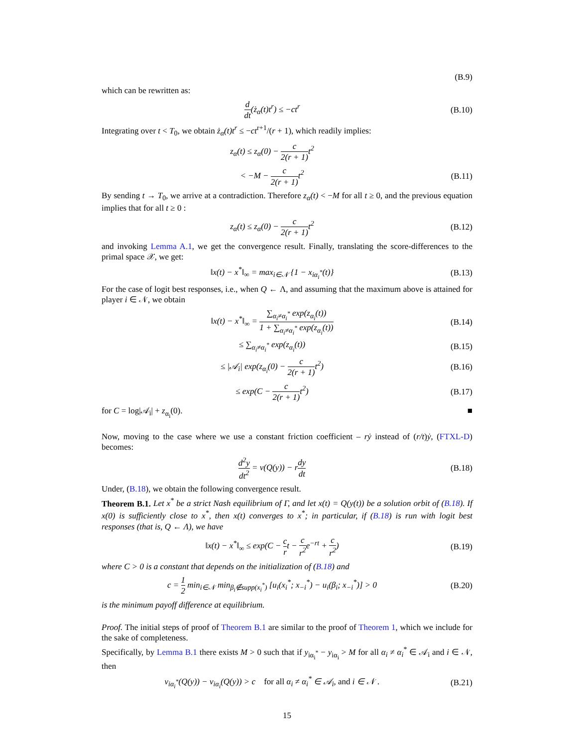(B.9)
which can be rewritten as:
d dt(ż<sub>α</sub>(t)t<sup>r</sup>) ≤ −ct<sup>r</sup>
(B.10)
Integrating over t < T<sub>0</sub>, we obtain ż<sub>α</sub>(t)t<sup>r</sup> ≤ −ct<sup>r+1</sup>/(r + 1), which readily implies:
z<sub>α</sub>(t) ≤ z<sub>α</sub>(0) − c 2(r + 1) t<sup>2</sup>
< −M − c 2(r + 1) t<sup>2</sup>
(B.11)
By sending t → T<sub>0</sub>, we arrive at a contradiction. Therefore z<sub>α</sub>(t) < −M for all t ≥ 0, and the previous equation implies that for all t ≥ 0 :
z<sub>α</sub>(t) ≤ z<sub>α</sub>(0) − c 2(r + 1) t<sup>2</sup>
(B.12)
and invoking Lemma A.1, we get the convergence result. Finally, translating the score-differences to the primal space 𝒳, we get:
‖x(t) − x<sup>*</sup>‖<sub>∞</sub> = max<sub>i∈𝒩</sub> {1 − x<sub>iα<sub>i</sub><sup>*</sup></sub>(t)}
(B.13)
For the case of logit best responses, i.e., when Q ← Λ, and assuming that the maximum above is attained for player i ∈ 𝒩, we obtain
‖x(t) − x<sup>*</sup>‖<sub>∞</sub> = ∑<sub>α<sub>i</sub>≠α<sub>i</sub><sup>*</sup></sub> exp(z<sub>α<sub>i</sub></sub>(t)) 1 + ∑<sub>α<sub>i</sub>≠α<sub>i</sub><sup>*</sup></sub> exp(z<sub>α<sub>i</sub></sub>(t))
(B.14)
≤ ∑<sub>α<sub>i</sub>≠α<sub>i</sub><sup>*</sup></sub> exp(z<sub>α<sub>i</sub></sub>(t))
(B.15)
≤ |𝒜<sub>i</sub>| exp(z<sub>α<sub>i</sub></sub>(0) − c 2(r + 1) t<sup>2</sup>)
(B.16)
≤ exp(C − c 2(r + 1) t<sup>2</sup>)
(B.17)
for C = log|𝒜<sub>i</sub>| + z<sub>α<sub>i</sub></sub>(0). ■
Now, moving to the case where we use a constant friction coefficient – rẏ instead of (r/t)ẏ, (FTXL-D) becomes:
d<sup>2</sup>y dt<sup>2</sup> = v(Q(y)) − rdy dt
(B.18)
Under, (B.18), we obtain the following convergence result.
Theorem B.1. Let x<sup>*</sup> be a strict Nash equilibrium of Γ, and let x(t) = Q(y(t)) be a solution orbit of (B.18). If x(0) is sufficiently close to x<sup>*</sup>, then x(t) converges to x<sup>*</sup>; in particular, if (B.18) is run with logit best responses (that is, Q ← Λ), we have
‖x(t) − x<sup>*</sup>‖<sub>∞</sub> ≤ exp(C − c rt − c r<sup>2</sup>e<sup>−rt</sup> + c r<sup>2</sup>)
(B.19)
where C > 0 is a constant that depends on the initialization of (B.18) and
c = 1 2 min<sub>i∈𝒩</sub> min<sub>β<sub>i</sub>∉supp(x<sub>i</sub><sup>*</sup>)</sub> [u<sub>i</sub>(x<sub>i</sub><sup>*</sup>; x<sub>−i</sub><sup>*</sup>) − u<sub>i</sub>(β<sub>i</sub>; x<sub>−i</sub><sup>*</sup>)] > 0
(B.20)
is the minimum payoff difference at equilibrium.
Proof. The initial steps of proof of Theorem B.1 are similar to the proof of Theorem 1, which we include for the sake of completeness.
Specifically, by Lemma B.1 there exists M > 0 such that if y<sub>iα<sub>i</sub><sup>*</sup></sub> − y<sub>iα<sub>i</sub></sub> > M for all α<sub>i</sub> ≠ α<sub>i</sub><sup>*</sup> ∈ 𝒜<sub>i</sub> and i ∈ 𝒩, then
v<sub>iα<sub>i</sub><sup>*</sup></sub>(Q(y)) − v<sub>iα<sub>i</sub></sub>(Q(y)) > c for all α<sub>i</sub> ≠ α<sub>i</sub><sup>*</sup> ∈ 𝒜<sub>i</sub>, and i ∈ 𝒩 .
(B.21)
15